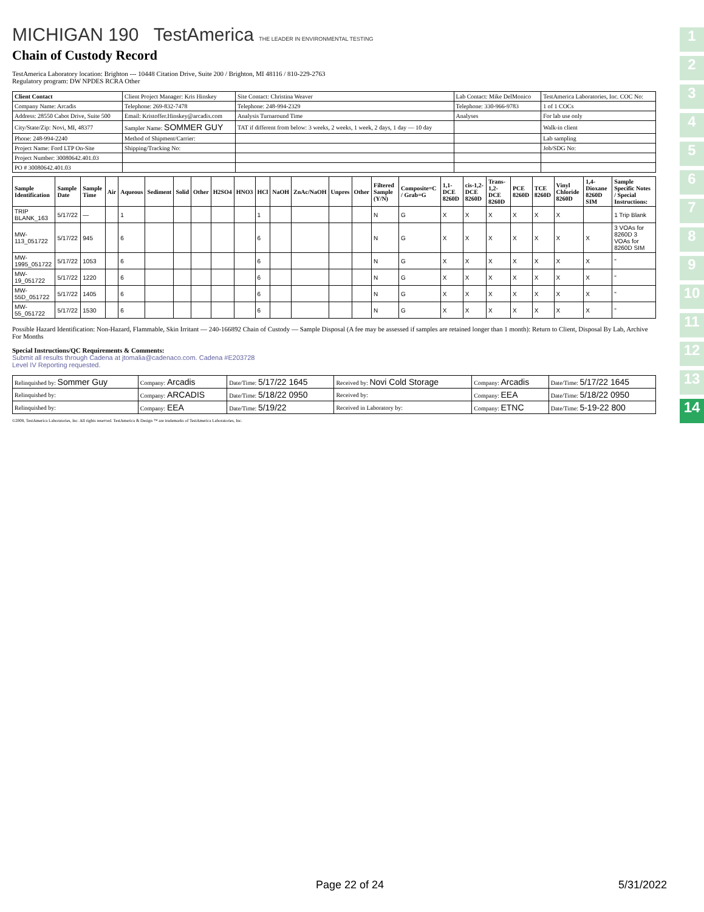MICHIGAN 190 TestAmerica THE LEADER IN ENVIRONMENTAL TESTING
Chain of Custody Record
TestAmerica Laboratory location: Brighton --- 10448 Citation Drive, Suite 200 / Brighton, MI 48116 / 810-229-2763
Regulatory program: DW NPDES RCRA Other
| Client Contact | Client Project Manager: Kris Hinskey | Site Contact: Christina Weaver | Lab Contact: Mike DelMonico | TestAmerica Laboratories, Inc. COC No: |
| Company Name: Arcadis | Telephone: 269-832-7478 | Telephone: 248-994-2329 | Telephone: 330-966-9783 | 1 of 1 COCs |
| Address: 28550 Cabot Drive, Suite 500 | Email: Kristoffer.Hinskey@arcadis.com | Analysis Turnaround Time | Analyses | For lab use only |
| City/State/Zip: Novi, MI, 48377 | Sampler Name: SOMMER GUY | TAT if different from below: 3 weeks, 2 weeks, 1 week, 2 days, 1 day — 10 day | | Walk-in client |
| Phone: 248-994-2240 | Method of Shipment/Carrier: | | | Lab sampling |
| Project Name: Ford LTP On-Site | Shipping/Tracking No: | | | Job/SDG No: |
| Project Number: 30080642.401.03 | | | | |
| PO # 30080642.401.03 | | | | |
| Sample Identification | Sample Date | Sample Time | Air | Aqueous | Sediment | Solid | Other | H2SO4 | HNO3 | HCl | NaOH | ZnAc/NaOH | Unpres | Other | Filtered Sample (Y/N) | Composite=C / Grab=G | 1,1-DCE 8260D | cis-1,2-DCE 8260D | Trans-1,2-DCE 8260D | PCE 8260D | TCE 8260D | Vinyl Chloride 8260D | 1,4-Dioxane 8260D SIM | Sample Specific Notes / Special Instructions: |
| --- | --- | --- | --- | --- | --- | --- | --- | --- | --- | --- | --- | --- | --- | --- | --- | --- | --- | --- | --- | --- | --- | --- | --- | --- |
| TRIP BLANK_163 | 5/17/22 | — | | 1 | | | | | | 1 | | | | | N | G | X | X | X | X | X | X | | 1 Trip Blank |
| MW-113_051722 | 5/17/22 | 945 | | 6 | | | | | | 6 | | | | | N | G | X | X | X | X | X | X | X | 3 VOAs for 8260D 3 VOAs for 8260D SIM |
| MW-1995_051722 | 5/17/22 | 1053 | | 6 | | | | | | 6 | | | | | N | G | X | X | X | X | X | X | X | " |
| MW-19_051722 | 5/17/22 | 1220 | | 6 | | | | | | 6 | | | | | N | G | X | X | X | X | X | X | X | " |
| MW-55D_051722 | 5/17/22 | 1405 | | 6 | | | | | | 6 | | | | | N | G | X | X | X | X | X | X | X | " |
| MW-55_051722 | 5/17/22 | 1530 | | 6 | | | | | | 6 | | | | | N | G | X | X | X | X | X | X | X | " |
Possible Hazard Identification: Non-Hazard, Flammable, Skin Irritant — 240-166892 Chain of Custody — Sample Disposal (A fee may be assessed if samples are retained longer than 1 month): Return to Client, Disposal By Lab, Archive For Months
Special Instructions/QC Requirements & Comments:
Submit all results through Cadena at jtomalia@cadenaco.com. Cadena #E203728
Level IV Reporting requested.
| Relinquished by: Sommer Guy | Company: Arcadis | Date/Time: 5/17/22 1645 | Received by: Novi Cold Storage | Company: Arcadis | Date/Time: 5/17/22 1645 |
| Relinquished by: | Company: ARCADIS | Date/Time: 5/18/22 0950 | Received by: | Company: EEA | Date/Time: 5/18/22 0950 |
| Relinquished by: | Company: EEA | Date/Time: 5/19/22 | Received in Laboratory by: | Company: ETNC | Date/Time: 5-19-22 800 |
©2008, TestAmerica Laboratories, Inc. All rights reserved. TestAmerica & Design ™ are trademarks of TestAmerica Laboratories, Inc.
1
2
3
4
5
6
7
8
9
10
11
12
13
14
Page 22 of 24 5/31/2022